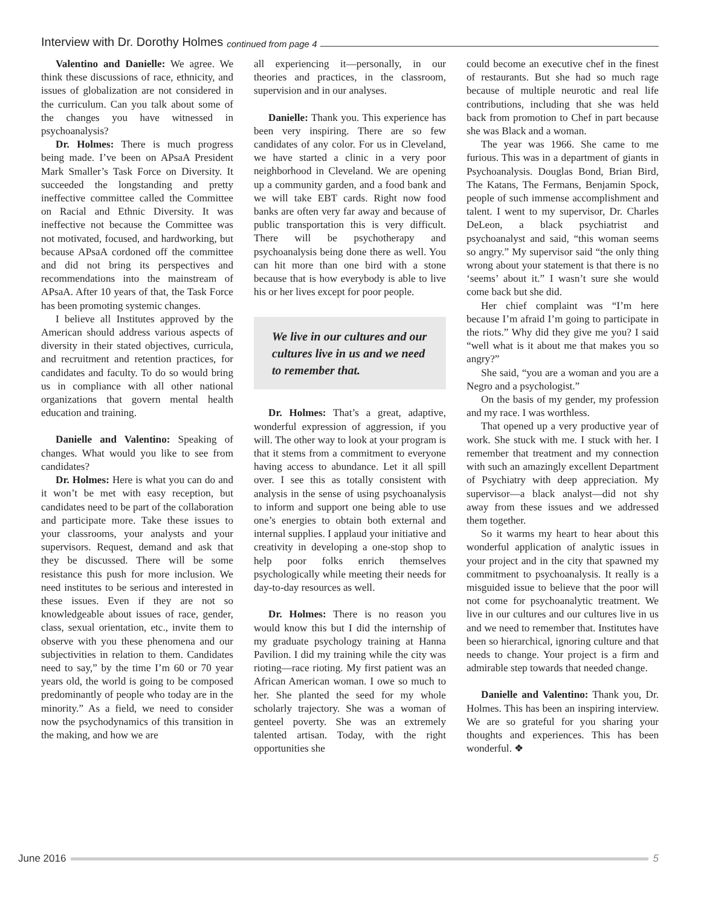Interview with Dr. Dorothy Holmes continued from page 4
Valentino and Danielle: We agree. We think these discussions of race, ethnicity, and issues of globalization are not considered in the curriculum. Can you talk about some of the changes you have witnessed in psychoanalysis?
Dr. Holmes: There is much progress being made. I’ve been on APsaA President Mark Smaller’s Task Force on Diversity. It succeeded the longstanding and pretty ineffective committee called the Committee on Racial and Ethnic Diversity. It was ineffective not because the Committee was not motivated, focused, and hardworking, but because APsaA cordoned off the committee and did not bring its perspectives and recommendations into the mainstream of APsaA. After 10 years of that, the Task Force has been promoting systemic changes.
I believe all Institutes approved by the American should address various aspects of diversity in their stated objectives, curricula, and recruitment and retention practices, for candidates and faculty. To do so would bring us in compliance with all other national organizations that govern mental health education and training.
Danielle and Valentino: Speaking of changes. What would you like to see from candidates?
Dr. Holmes: Here is what you can do and it won’t be met with easy reception, but candidates need to be part of the collaboration and participate more. Take these issues to your classrooms, your analysts and your supervisors. Request, demand and ask that they be discussed. There will be some resistance this push for more inclusion. We need institutes to be serious and interested in these issues. Even if they are not so knowledgeable about issues of race, gender, class, sexual orientation, etc., invite them to observe with you these phenomena and our subjectivities in relation to them. Candidates need to say,” by the time I’m 60 or 70 year years old, the world is going to be composed predominantly of people who today are in the minority.” As a field, we need to consider now the psychodynamics of this transition in the making, and how we are
all experiencing it—personally, in our theories and practices, in the classroom, supervision and in our analyses.
Danielle: Thank you. This experience has been very inspiring. There are so few candidates of any color. For us in Cleveland, we have started a clinic in a very poor neighborhood in Cleveland. We are opening up a community garden, and a food bank and we will take EBT cards. Right now food banks are often very far away and because of public transportation this is very difficult. There will be psychotherapy and psychoanalysis being done there as well. You can hit more than one bird with a stone because that is how everybody is able to live his or her lives except for poor people.
We live in our cultures and our cultures live in us and we need to remember that.
Dr. Holmes: That’s a great, adaptive, wonderful expression of aggression, if you will. The other way to look at your program is that it stems from a commitment to everyone having access to abundance. Let it all spill over. I see this as totally consistent with analysis in the sense of using psychoanalysis to inform and support one being able to use one’s energies to obtain both external and internal supplies. I applaud your initiative and creativity in developing a one-stop shop to help poor folks enrich themselves psychologically while meeting their needs for day-to-day resources as well.
Dr. Holmes: There is no reason you would know this but I did the internship of my graduate psychology training at Hanna Pavilion. I did my training while the city was rioting—race rioting. My first patient was an African American woman. I owe so much to her. She planted the seed for my whole scholarly trajectory. She was a woman of genteel poverty. She was an extremely talented artisan. Today, with the right opportunities she
could become an executive chef in the finest of restaurants. But she had so much rage because of multiple neurotic and real life contributions, including that she was held back from promotion to Chef in part because she was Black and a woman.
The year was 1966. She came to me furious. This was in a department of giants in Psychoanalysis. Douglas Bond, Brian Bird, The Katans, The Fermans, Benjamin Spock, people of such immense accomplishment and talent. I went to my supervisor, Dr. Charles DeLeon, a black psychiatrist and psychoanalyst and said, “this woman seems so angry.” My supervisor said “the only thing wrong about your statement is that there is no ‘seems’ about it.” I wasn’t sure she would come back but she did.
Her chief complaint was “I’m here because I’m afraid I’m going to participate in the riots.” Why did they give me you? I said “well what is it about me that makes you so angry?”
She said, “you are a woman and you are a Negro and a psychologist.”
On the basis of my gender, my profession and my race. I was worthless.
That opened up a very productive year of work. She stuck with me. I stuck with her. I remember that treatment and my connection with such an amazingly excellent Department of Psychiatry with deep appreciation. My supervisor—a black analyst—did not shy away from these issues and we addressed them together.
So it warms my heart to hear about this wonderful application of analytic issues in your project and in the city that spawned my commitment to psychoanalysis. It really is a misguided issue to believe that the poor will not come for psychoanalytic treatment. We live in our cultures and our cultures live in us and we need to remember that. Institutes have been so hierarchical, ignoring culture and that needs to change. Your project is a firm and admirable step towards that needed change.
Danielle and Valentino: Thank you, Dr. Holmes. This has been an inspiring interview. We are so grateful for you sharing your thoughts and experiences. This has been wonderful. ❖
June 2016 5